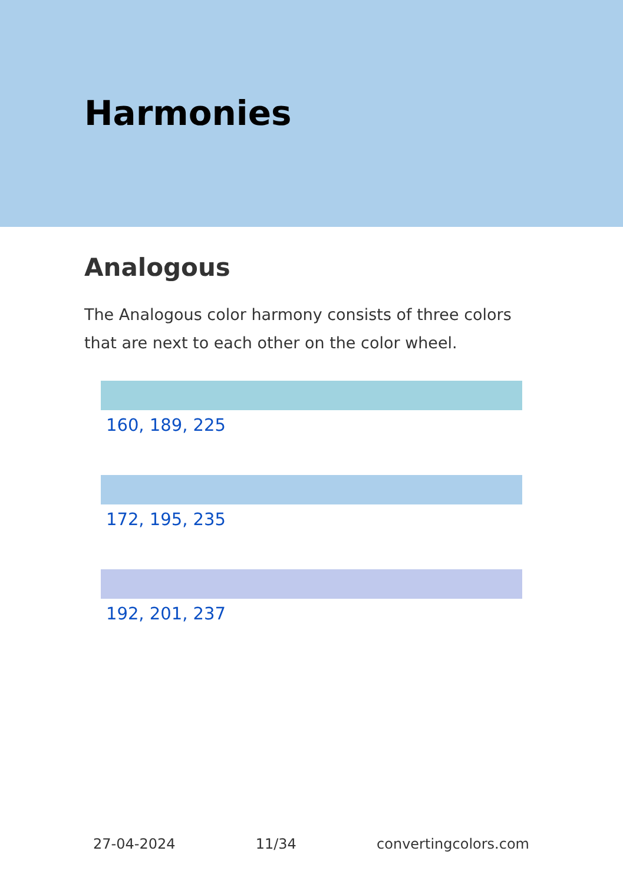Harmonies
Analogous
The Analogous color harmony consists of three colors that are next to each other on the color wheel.
160, 189, 225
172, 195, 235
192, 201, 237
27-04-2024 11/34 convertingcolors.com